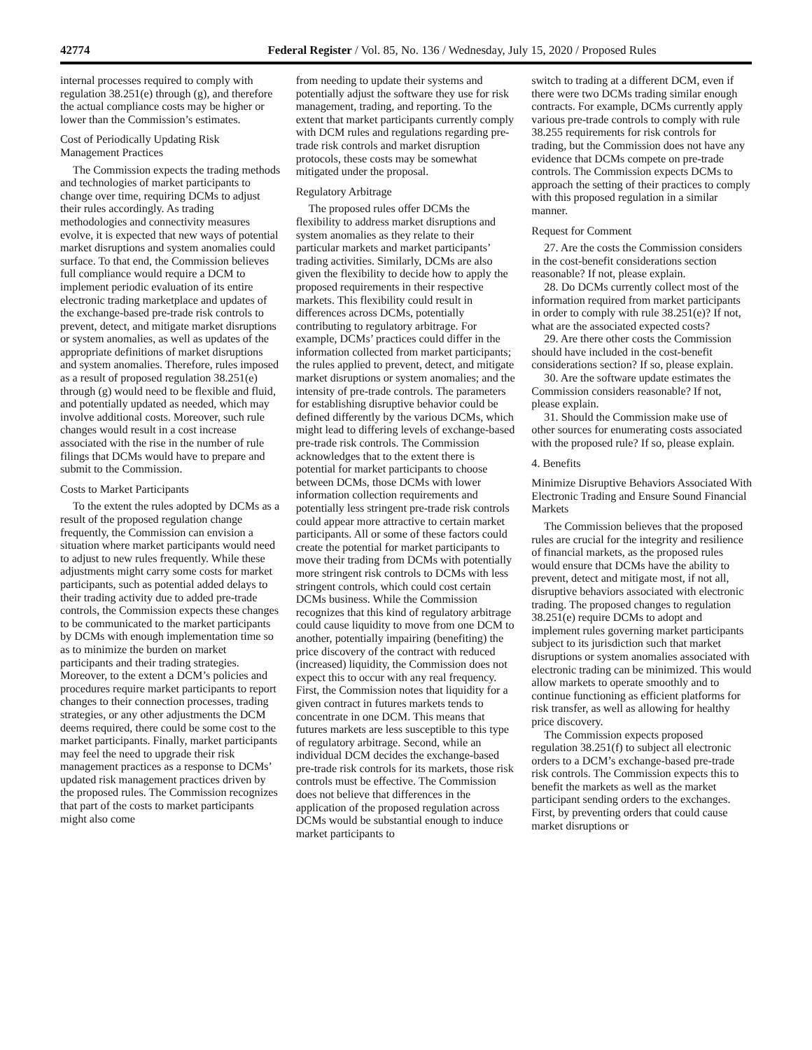42774 Federal Register / Vol. 85, No. 136 / Wednesday, July 15, 2020 / Proposed Rules
internal processes required to comply with regulation 38.251(e) through (g), and therefore the actual compliance costs may be higher or lower than the Commission’s estimates.
Cost of Periodically Updating Risk Management Practices
The Commission expects the trading methods and technologies of market participants to change over time, requiring DCMs to adjust their rules accordingly. As trading methodologies and connectivity measures evolve, it is expected that new ways of potential market disruptions and system anomalies could surface. To that end, the Commission believes full compliance would require a DCM to implement periodic evaluation of its entire electronic trading marketplace and updates of the exchange-based pre-trade risk controls to prevent, detect, and mitigate market disruptions or system anomalies, as well as updates of the appropriate definitions of market disruptions and system anomalies. Therefore, rules imposed as a result of proposed regulation 38.251(e) through (g) would need to be flexible and fluid, and potentially updated as needed, which may involve additional costs. Moreover, such rule changes would result in a cost increase associated with the rise in the number of rule filings that DCMs would have to prepare and submit to the Commission.
Costs to Market Participants
To the extent the rules adopted by DCMs as a result of the proposed regulation change frequently, the Commission can envision a situation where market participants would need to adjust to new rules frequently. While these adjustments might carry some costs for market participants, such as potential added delays to their trading activity due to added pre-trade controls, the Commission expects these changes to be communicated to the market participants by DCMs with enough implementation time so as to minimize the burden on market participants and their trading strategies. Moreover, to the extent a DCM’s policies and procedures require market participants to report changes to their connection processes, trading strategies, or any other adjustments the DCM deems required, there could be some cost to the market participants. Finally, market participants may feel the need to upgrade their risk management practices as a response to DCMs’ updated risk management practices driven by the proposed rules. The Commission recognizes that part of the costs to market participants might also come
from needing to update their systems and potentially adjust the software they use for risk management, trading, and reporting. To the extent that market participants currently comply with DCM rules and regulations regarding pre-trade risk controls and market disruption protocols, these costs may be somewhat mitigated under the proposal.
Regulatory Arbitrage
The proposed rules offer DCMs the flexibility to address market disruptions and system anomalies as they relate to their particular markets and market participants’ trading activities. Similarly, DCMs are also given the flexibility to decide how to apply the proposed requirements in their respective markets. This flexibility could result in differences across DCMs, potentially contributing to regulatory arbitrage. For example, DCMs’ practices could differ in the information collected from market participants; the rules applied to prevent, detect, and mitigate market disruptions or system anomalies; and the intensity of pre-trade controls. The parameters for establishing disruptive behavior could be defined differently by the various DCMs, which might lead to differing levels of exchange-based pre-trade risk controls. The Commission acknowledges that to the extent there is potential for market participants to choose between DCMs, those DCMs with lower information collection requirements and potentially less stringent pre-trade risk controls could appear more attractive to certain market participants. All or some of these factors could create the potential for market participants to move their trading from DCMs with potentially more stringent risk controls to DCMs with less stringent controls, which could cost certain DCMs business. While the Commission recognizes that this kind of regulatory arbitrage could cause liquidity to move from one DCM to another, potentially impairing (benefiting) the price discovery of the contract with reduced (increased) liquidity, the Commission does not expect this to occur with any real frequency. First, the Commission notes that liquidity for a given contract in futures markets tends to concentrate in one DCM. This means that futures markets are less susceptible to this type of regulatory arbitrage. Second, while an individual DCM decides the exchange-based pre-trade risk controls for its markets, those risk controls must be effective. The Commission does not believe that differences in the application of the proposed regulation across DCMs would be substantial enough to induce market participants to
switch to trading at a different DCM, even if there were two DCMs trading similar enough contracts. For example, DCMs currently apply various pre-trade controls to comply with rule 38.255 requirements for risk controls for trading, but the Commission does not have any evidence that DCMs compete on pre-trade controls. The Commission expects DCMs to approach the setting of their practices to comply with this proposed regulation in a similar manner.
Request for Comment
27. Are the costs the Commission considers in the cost-benefit considerations section reasonable? If not, please explain.
28. Do DCMs currently collect most of the information required from market participants in order to comply with rule 38.251(e)? If not, what are the associated expected costs?
29. Are there other costs the Commission should have included in the cost-benefit considerations section? If so, please explain.
30. Are the software update estimates the Commission considers reasonable? If not, please explain.
31. Should the Commission make use of other sources for enumerating costs associated with the proposed rule? If so, please explain.
4. Benefits
Minimize Disruptive Behaviors Associated With Electronic Trading and Ensure Sound Financial Markets
The Commission believes that the proposed rules are crucial for the integrity and resilience of financial markets, as the proposed rules would ensure that DCMs have the ability to prevent, detect and mitigate most, if not all, disruptive behaviors associated with electronic trading. The proposed changes to regulation 38.251(e) require DCMs to adopt and implement rules governing market participants subject to its jurisdiction such that market disruptions or system anomalies associated with electronic trading can be minimized. This would allow markets to operate smoothly and to continue functioning as efficient platforms for risk transfer, as well as allowing for healthy price discovery.
The Commission expects proposed regulation 38.251(f) to subject all electronic orders to a DCM’s exchange-based pre-trade risk controls. The Commission expects this to benefit the markets as well as the market participant sending orders to the exchanges. First, by preventing orders that could cause market disruptions or